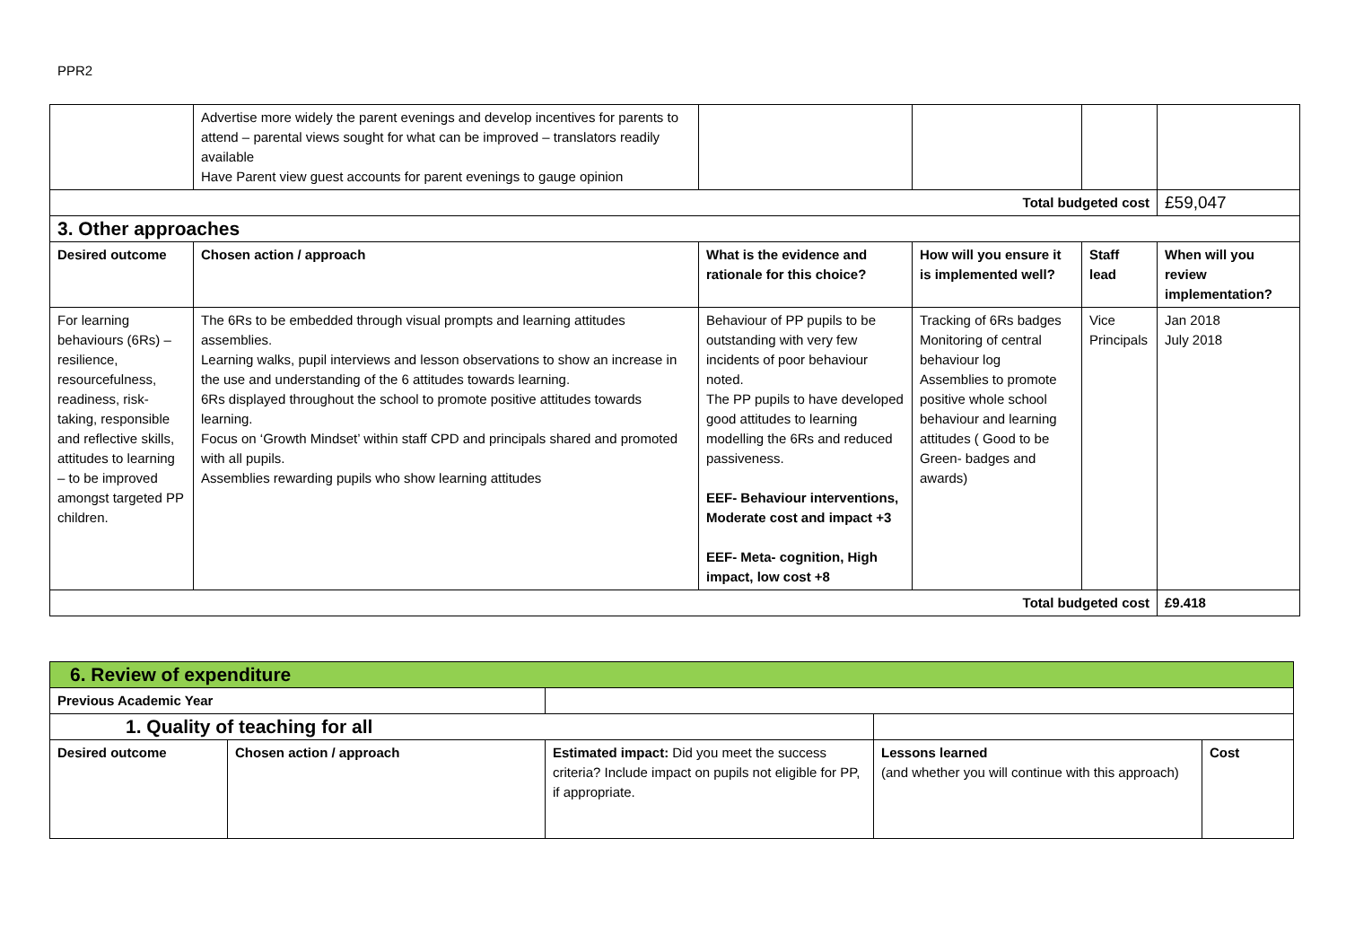PPR2
| | Advertise more widely the parent evenings and develop incentives for parents to attend – parental views sought for what can be improved – translators readily available Have Parent view guest accounts for parent evenings to gauge opinion | | | | |
| Total budgeted cost | | | | | £59,047 |
| 3. Other approaches | | | | | |
| Desired outcome | Chosen action / approach | What is the evidence and rationale for this choice? | How will you ensure it is implemented well? | Staff lead | When will you review implementation? |
| For learning behaviours (6Rs) – resilience, resourcefulness, readiness, risk-taking, responsible and reflective skills, attitudes to learning – to be improved amongst targeted PP children. | The 6Rs to be embedded through visual prompts and learning attitudes assemblies. Learning walks, pupil interviews and lesson observations to show an increase in the use and understanding of the 6 attitudes towards learning. 6Rs displayed throughout the school to promote positive attitudes towards learning. Focus on ‘Growth Mindset’ within staff CPD and principals shared and promoted with all pupils. Assemblies rewarding pupils who show learning attitudes | Behaviour of PP pupils to be outstanding with very few incidents of poor behaviour noted. The PP pupils to have developed good attitudes to learning modelling the 6Rs and reduced passiveness. EEF- Behaviour interventions, Moderate cost and impact +3 EEF- Meta- cognition, High impact, low cost +8 | Tracking of 6Rs badges Monitoring of central behaviour log Assemblies to promote positive whole school behaviour and learning attitudes ( Good to be Green- badges and awards) | Vice Principals | Jan 2018 July 2018 |
| Total budgeted cost | | | | | £9.418 |
| 6. Review of expenditure | | | | |
| Previous Academic Year | | | | |
| 1. Quality of teaching for all | | | | |
| Desired outcome | Chosen action / approach | Estimated impact: Did you meet the success criteria? Include impact on pupils not eligible for PP, if appropriate. | Lessons learned (and whether you will continue with this approach) | Cost |